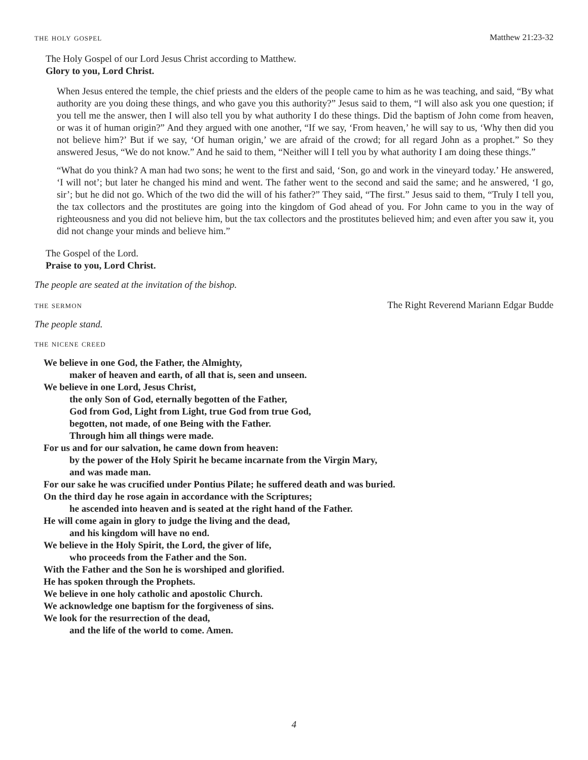the holy gospel Matthew 21:23-32
The Holy Gospel of our Lord Jesus Christ according to Matthew.
Glory to you, Lord Christ.
When Jesus entered the temple, the chief priests and the elders of the people came to him as he was teaching, and said, “By what authority are you doing these things, and who gave you this authority?” Jesus said to them, “I will also ask you one question; if you tell me the answer, then I will also tell you by what authority I do these things. Did the baptism of John come from heaven, or was it of human origin?” And they argued with one another, “If we say, ‘From heaven,’ he will say to us, ‘Why then did you not believe him?’ But if we say, ‘Of human origin,’ we are afraid of the crowd; for all regard John as a prophet.” So they answered Jesus, “We do not know.” And he said to them, “Neither will I tell you by what authority I am doing these things.”
“What do you think? A man had two sons; he went to the first and said, ‘Son, go and work in the vineyard today.’ He answered, ‘I will not’; but later he changed his mind and went. The father went to the second and said the same; and he answered, ‘I go, sir’; but he did not go. Which of the two did the will of his father?” They said, “The first.” Jesus said to them, “Truly I tell you, the tax collectors and the prostitutes are going into the kingdom of God ahead of you. For John came to you in the way of righteousness and you did not believe him, but the tax collectors and the prostitutes believed him; and even after you saw it, you did not change your minds and believe him.”
The Gospel of the Lord.
Praise to you, Lord Christ.
The people are seated at the invitation of the bishop.
the sermon The Right Reverend Mariann Edgar Budde
The people stand.
the nicene creed
We believe in one God, the Father, the Almighty,
maker of heaven and earth, of all that is, seen and unseen.
We believe in one Lord, Jesus Christ,
the only Son of God, eternally begotten of the Father,
God from God, Light from Light, true God from true God,
begotten, not made, of one Being with the Father.
Through him all things were made.
For us and for our salvation, he came down from heaven:
by the power of the Holy Spirit he became incarnate from the Virgin Mary,
and was made man.
For our sake he was crucified under Pontius Pilate; he suffered death and was buried.
On the third day he rose again in accordance with the Scriptures;
he ascended into heaven and is seated at the right hand of the Father.
He will come again in glory to judge the living and the dead,
and his kingdom will have no end.
We believe in the Holy Spirit, the Lord, the giver of life,
who proceeds from the Father and the Son.
With the Father and the Son he is worshiped and glorified.
He has spoken through the Prophets.
We believe in one holy catholic and apostolic Church.
We acknowledge one baptism for the forgiveness of sins.
We look for the resurrection of the dead,
and the life of the world to come. Amen.
4